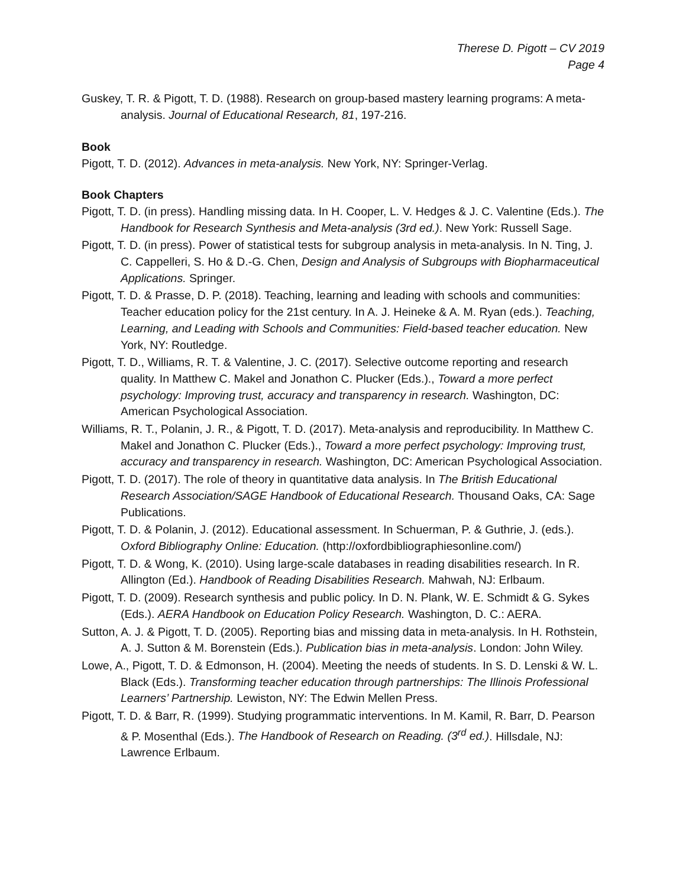Therese D. Pigott – CV 2019
Page 4
Guskey, T. R. & Pigott, T. D. (1988). Research on group-based mastery learning programs: A meta-analysis. Journal of Educational Research, 81, 197-216.
Book
Pigott, T. D. (2012). Advances in meta-analysis. New York, NY: Springer-Verlag.
Book Chapters
Pigott, T. D. (in press). Handling missing data. In H. Cooper, L. V. Hedges & J. C. Valentine (Eds.). The Handbook for Research Synthesis and Meta-analysis (3rd ed.). New York: Russell Sage.
Pigott, T. D. (in press). Power of statistical tests for subgroup analysis in meta-analysis. In N. Ting, J. C. Cappelleri, S. Ho & D.-G. Chen, Design and Analysis of Subgroups with Biopharmaceutical Applications. Springer.
Pigott, T. D. & Prasse, D. P. (2018). Teaching, learning and leading with schools and communities: Teacher education policy for the 21st century. In A. J. Heineke & A. M. Ryan (eds.). Teaching, Learning, and Leading with Schools and Communities: Field-based teacher education. New York, NY: Routledge.
Pigott, T. D., Williams, R. T. & Valentine, J. C. (2017). Selective outcome reporting and research quality. In Matthew C. Makel and Jonathon C. Plucker (Eds.)., Toward a more perfect psychology: Improving trust, accuracy and transparency in research. Washington, DC: American Psychological Association.
Williams, R. T., Polanin, J. R., & Pigott, T. D. (2017). Meta-analysis and reproducibility. In Matthew C. Makel and Jonathon C. Plucker (Eds.)., Toward a more perfect psychology: Improving trust, accuracy and transparency in research. Washington, DC: American Psychological Association.
Pigott, T. D. (2017). The role of theory in quantitative data analysis. In The British Educational Research Association/SAGE Handbook of Educational Research. Thousand Oaks, CA: Sage Publications.
Pigott, T. D. & Polanin, J. (2012). Educational assessment. In Schuerman, P. & Guthrie, J. (eds.). Oxford Bibliography Online: Education. (http://oxfordbibliographiesonline.com/)
Pigott, T. D. & Wong, K. (2010). Using large-scale databases in reading disabilities research. In R. Allington (Ed.). Handbook of Reading Disabilities Research. Mahwah, NJ: Erlbaum.
Pigott, T. D. (2009). Research synthesis and public policy. In D. N. Plank, W. E. Schmidt & G. Sykes (Eds.). AERA Handbook on Education Policy Research. Washington, D. C.: AERA.
Sutton, A. J. & Pigott, T. D. (2005). Reporting bias and missing data in meta-analysis. In H. Rothstein, A. J. Sutton & M. Borenstein (Eds.). Publication bias in meta-analysis. London: John Wiley.
Lowe, A., Pigott, T. D. & Edmonson, H. (2004). Meeting the needs of students. In S. D. Lenski & W. L. Black (Eds.). Transforming teacher education through partnerships: The Illinois Professional Learners’ Partnership. Lewiston, NY: The Edwin Mellen Press.
Pigott, T. D. & Barr, R. (1999). Studying programmatic interventions. In M. Kamil, R. Barr, D. Pearson & P. Mosenthal (Eds.). The Handbook of Research on Reading. (3<sup>rd</sup> ed.). Hillsdale, NJ: Lawrence Erlbaum.